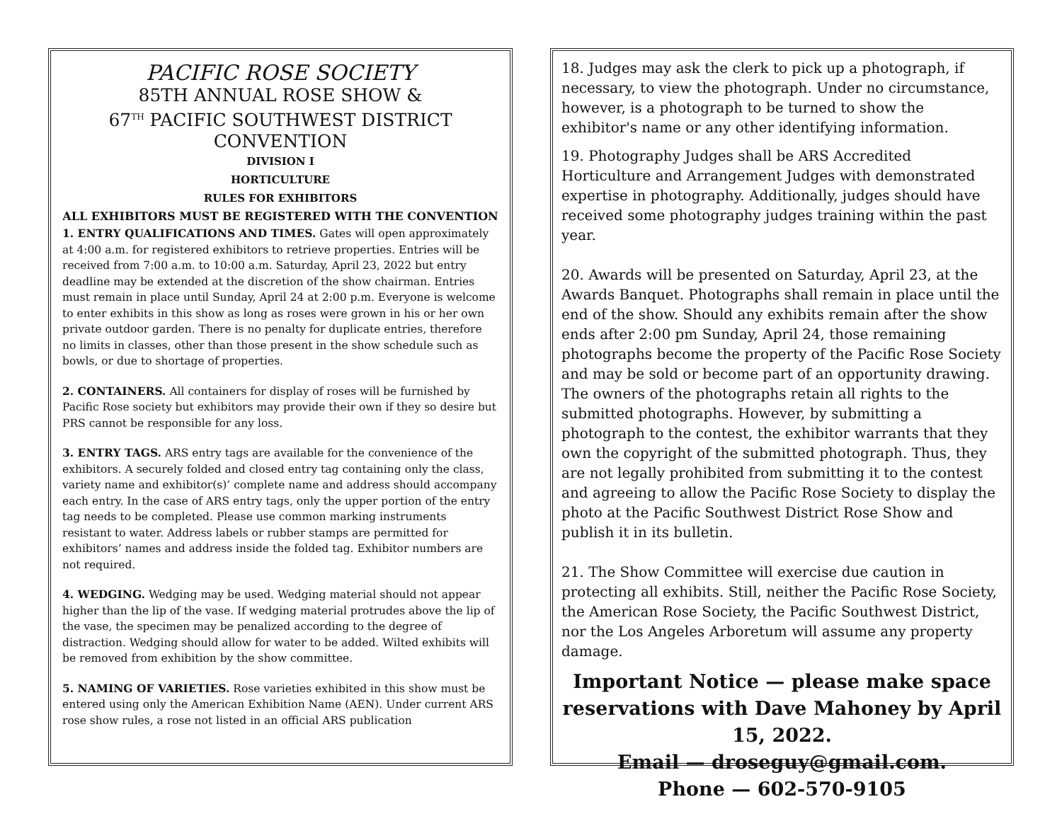PACIFIC ROSE SOCIETY
85TH ANNUAL ROSE SHOW &
67<sup>TH</sup> PACIFIC SOUTHWEST DISTRICT CONVENTION
DIVISION I
HORTICULTURE
RULES FOR EXHIBITORS
ALL EXHIBITORS MUST BE REGISTERED WITH THE CONVENTION
1. ENTRY QUALIFICATIONS AND TIMES. Gates will open approximately at 4:00 a.m. for registered exhibitors to retrieve properties. Entries will be received from 7:00 a.m. to 10:00 a.m. Saturday, April 23, 2022 but entry deadline may be extended at the discretion of the show chairman. Entries must remain in place until Sunday, April 24 at 2:00 p.m. Everyone is welcome to enter exhibits in this show as long as roses were grown in his or her own private outdoor garden. There is no penalty for duplicate entries, therefore no limits in classes, other than those present in the show schedule such as bowls, or due to shortage of properties.
2. CONTAINERS. All containers for display of roses will be furnished by Pacific Rose society but exhibitors may provide their own if they so desire but PRS cannot be responsible for any loss.
3. ENTRY TAGS. ARS entry tags are available for the convenience of the exhibitors. A securely folded and closed entry tag containing only the class, variety name and exhibitor(s)’ complete name and address should accompany each entry. In the case of ARS entry tags, only the upper portion of the entry tag needs to be completed. Please use common marking instruments resistant to water. Address labels or rubber stamps are permitted for exhibitors’ names and address inside the folded tag. Exhibitor numbers are not required.
4. WEDGING. Wedging may be used. Wedging material should not appear higher than the lip of the vase. If wedging material protrudes above the lip of the vase, the specimen may be penalized according to the degree of distraction. Wedging should allow for water to be added. Wilted exhibits will be removed from exhibition by the show committee.
5. NAMING OF VARIETIES. Rose varieties exhibited in this show must be entered using only the American Exhibition Name (AEN). Under current ARS rose show rules, a rose not listed in an official ARS publication
18. Judges may ask the clerk to pick up a photograph, if necessary, to view the photograph. Under no circumstance, however, is a photograph to be turned to show the exhibitor's name or any other identifying information.
19. Photography Judges shall be ARS Accredited Horticulture and Arrangement Judges with demonstrated expertise in photography. Additionally, judges should have received some photography judges training within the past year.
20. Awards will be presented on Saturday, April 23, at the Awards Banquet. Photographs shall remain in place until the end of the show. Should any exhibits remain after the show ends after 2:00 pm Sunday, April 24, those remaining photographs become the property of the Pacific Rose Society and may be sold or become part of an opportunity drawing. The owners of the photographs retain all rights to the submitted photographs. However, by submitting a photograph to the contest, the exhibitor warrants that they own the copyright of the submitted photograph. Thus, they are not legally prohibited from submitting it to the contest and agreeing to allow the Pacific Rose Society to display the photo at the Pacific Southwest District Rose Show and publish it in its bulletin.
21. The Show Committee will exercise due caution in protecting all exhibits. Still, neither the Pacific Rose Society, the American Rose Society, the Pacific Southwest District, nor the Los Angeles Arboretum will assume any property damage.
Important Notice — please make space reservations with Dave Mahoney by April 15, 2022.
Email — droseguy@gmail.com.
Phone — 602-570-9105